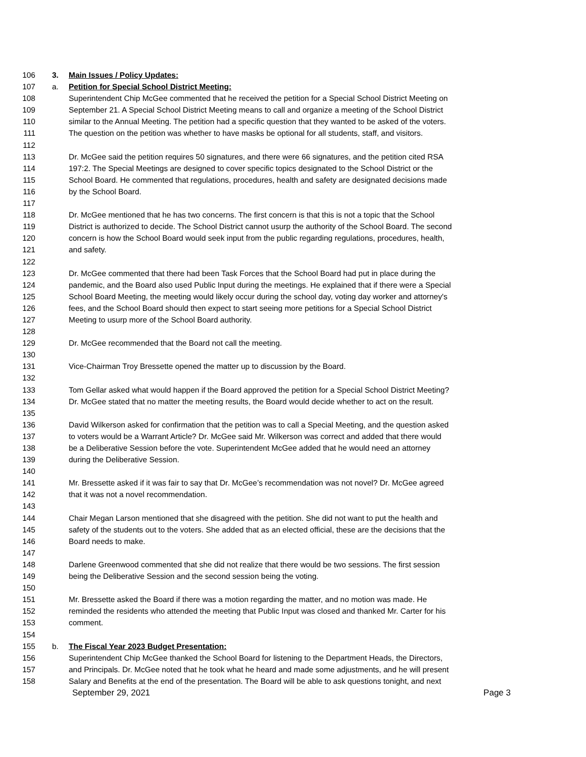106 3. Main Issues / Policy Updates:
107 a. Petition for Special School District Meeting:
108 Superintendent Chip McGee commented that he received the petition for a Special School District Meeting on
109 September 21. A Special School District Meeting means to call and organize a meeting of the School District
110 similar to the Annual Meeting. The petition had a specific question that they wanted to be asked of the voters.
111 The question on the petition was whether to have masks be optional for all students, staff, and visitors.
112
113 Dr. McGee said the petition requires 50 signatures, and there were 66 signatures, and the petition cited RSA
114 197:2. The Special Meetings are designed to cover specific topics designated to the School District or the
115 School Board. He commented that regulations, procedures, health and safety are designated decisions made
116 by the School Board.
117
118 Dr. McGee mentioned that he has two concerns. The first concern is that this is not a topic that the School
119 District is authorized to decide. The School District cannot usurp the authority of the School Board. The second
120 concern is how the School Board would seek input from the public regarding regulations, procedures, health,
121 and safety.
122
123 Dr. McGee commented that there had been Task Forces that the School Board had put in place during the
124 pandemic, and the Board also used Public Input during the meetings. He explained that if there were a Special
125 School Board Meeting, the meeting would likely occur during the school day, voting day worker and attorney's
126 fees, and the School Board should then expect to start seeing more petitions for a Special School District
127 Meeting to usurp more of the School Board authority.
128
129 Dr. McGee recommended that the Board not call the meeting.
130
131 Vice-Chairman Troy Bressette opened the matter up to discussion by the Board.
132
133 Tom Gellar asked what would happen if the Board approved the petition for a Special School District Meeting?
134 Dr. McGee stated that no matter the meeting results, the Board would decide whether to act on the result.
135
136 David Wilkerson asked for confirmation that the petition was to call a Special Meeting, and the question asked
137 to voters would be a Warrant Article? Dr. McGee said Mr. Wilkerson was correct and added that there would
138 be a Deliberative Session before the vote. Superintendent McGee added that he would need an attorney
139 during the Deliberative Session.
140
141 Mr. Bressette asked if it was fair to say that Dr. McGee’s recommendation was not novel? Dr. McGee agreed
142 that it was not a novel recommendation.
143
144 Chair Megan Larson mentioned that she disagreed with the petition. She did not want to put the health and
145 safety of the students out to the voters. She added that as an elected official, these are the decisions that the
146 Board needs to make.
147
148 Darlene Greenwood commented that she did not realize that there would be two sessions. The first session
149 being the Deliberative Session and the second session being the voting.
150
151 Mr. Bressette asked the Board if there was a motion regarding the matter, and no motion was made. He
152 reminded the residents who attended the meeting that Public Input was closed and thanked Mr. Carter for his
153 comment.
154
155 b. The Fiscal Year 2023 Budget Presentation:
156 Superintendent Chip McGee thanked the School Board for listening to the Department Heads, the Directors,
157 and Principals. Dr. McGee noted that he took what he heard and made some adjustments, and he will present
158 Salary and Benefits at the end of the presentation. The Board will be able to ask questions tonight, and next
September 29, 2021 Page 3